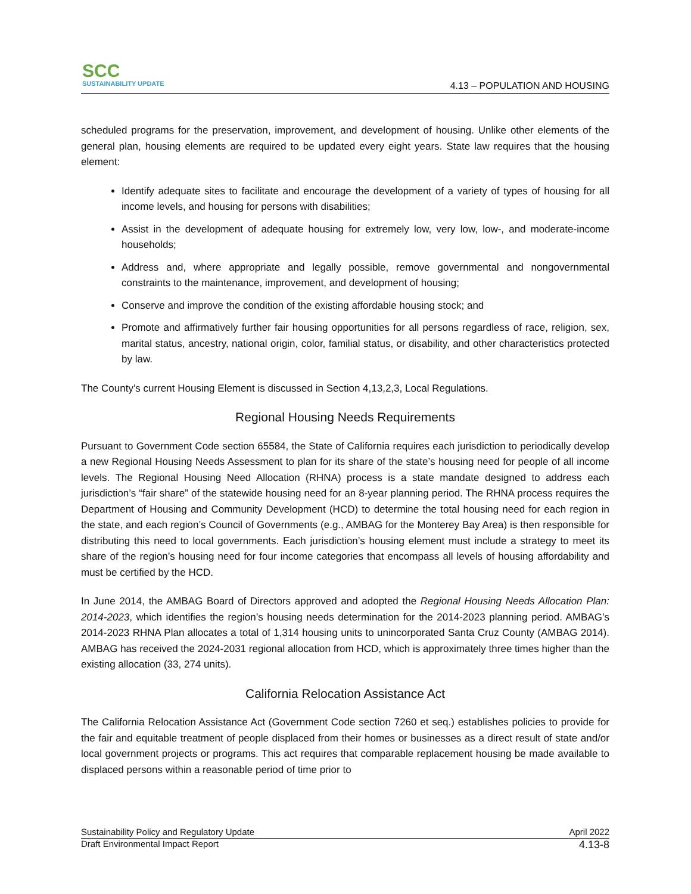SCC
SUSTAINABILITY UPDATE
4.13 – POPULATION AND HOUSING
scheduled programs for the preservation, improvement, and development of housing. Unlike other elements of the general plan, housing elements are required to be updated every eight years. State law requires that the housing element:
Identify adequate sites to facilitate and encourage the development of a variety of types of housing for all income levels, and housing for persons with disabilities;
Assist in the development of adequate housing for extremely low, very low, low-, and moderate-income households;
Address and, where appropriate and legally possible, remove governmental and nongovernmental constraints to the maintenance, improvement, and development of housing;
Conserve and improve the condition of the existing affordable housing stock; and
Promote and affirmatively further fair housing opportunities for all persons regardless of race, religion, sex, marital status, ancestry, national origin, color, familial status, or disability, and other characteristics protected by law.
The County’s current Housing Element is discussed in Section 4,13,2,3, Local Regulations.
Regional Housing Needs Requirements
Pursuant to Government Code section 65584, the State of California requires each jurisdiction to periodically develop a new Regional Housing Needs Assessment to plan for its share of the state’s housing need for people of all income levels. The Regional Housing Need Allocation (RHNA) process is a state mandate designed to address each jurisdiction’s “fair share” of the statewide housing need for an 8-year planning period. The RHNA process requires the Department of Housing and Community Development (HCD) to determine the total housing need for each region in the state, and each region’s Council of Governments (e.g., AMBAG for the Monterey Bay Area) is then responsible for distributing this need to local governments. Each jurisdiction’s housing element must include a strategy to meet its share of the region’s housing need for four income categories that encompass all levels of housing affordability and must be certified by the HCD.
In June 2014, the AMBAG Board of Directors approved and adopted the Regional Housing Needs Allocation Plan: 2014-2023, which identifies the region’s housing needs determination for the 2014-2023 planning period. AMBAG’s 2014-2023 RHNA Plan allocates a total of 1,314 housing units to unincorporated Santa Cruz County (AMBAG 2014). AMBAG has received the 2024-2031 regional allocation from HCD, which is approximately three times higher than the existing allocation (33, 274 units).
California Relocation Assistance Act
The California Relocation Assistance Act (Government Code section 7260 et seq.) establishes policies to provide for the fair and equitable treatment of people displaced from their homes or businesses as a direct result of state and/or local government projects or programs. This act requires that comparable replacement housing be made available to displaced persons within a reasonable period of time prior to
Sustainability Policy and Regulatory Update April 2022
Draft Environmental Impact Report 4.13-8